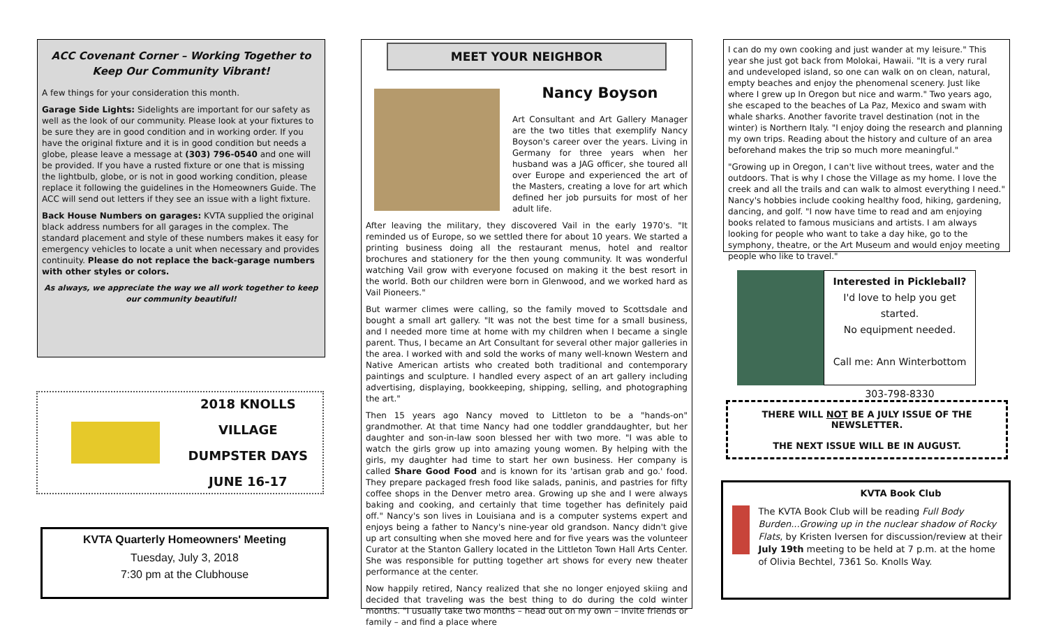ACC Covenant Corner – Working Together to Keep Our Community Vibrant!
A few things for your consideration this month.
Garage Side Lights: Sidelights are important for our safety as well as the look of our community. Please look at your fixtures to be sure they are in good condition and in working order. If you have the original fixture and it is in good condition but needs a globe, please leave a message at (303) 796-0540 and one will be provided. If you have a rusted fixture or one that is missing the lightbulb, globe, or is not in good working condition, please replace it following the guidelines in the Homeowners Guide. The ACC will send out letters if they see an issue with a light fixture.
Back House Numbers on garages: KVTA supplied the original black address numbers for all garages in the complex. The standard placement and style of these numbers makes it easy for emergency vehicles to locate a unit when necessary and provides continuity. Please do not replace the back-garage numbers with other styles or colors.
As always, we appreciate the way we all work together to keep our community beautiful!
2018 KNOLLS VILLAGE
DUMPSTER DAYS
JUNE 16-17
KVTA Quarterly Homeowners' Meeting
Tuesday, July 3, 2018
7:30 pm at the Clubhouse
MEET YOUR NEIGHBOR
Nancy Boyson
Art Consultant and Art Gallery Manager are the two titles that exemplify Nancy Boyson's career over the years. Living in Germany for three years when her husband was a JAG officer, she toured all over Europe and experienced the art of the Masters, creating a love for art which defined her job pursuits for most of her adult life.
After leaving the military, they discovered Vail in the early 1970's. "It reminded us of Europe, so we settled there for about 10 years. We started a printing business doing all the restaurant menus, hotel and realtor brochures and stationery for the then young community. It was wonderful watching Vail grow with everyone focused on making it the best resort in the world. Both our children were born in Glenwood, and we worked hard as Vail Pioneers."
But warmer climes were calling, so the family moved to Scottsdale and bought a small art gallery. "It was not the best time for a small business, and I needed more time at home with my children when I became a single parent. Thus, I became an Art Consultant for several other major galleries in the area. I worked with and sold the works of many well-known Western and Native American artists who created both traditional and contemporary paintings and sculpture. I handled every aspect of an art gallery including advertising, displaying, bookkeeping, shipping, selling, and photographing the art."
Then 15 years ago Nancy moved to Littleton to be a "hands-on" grandmother. At that time Nancy had one toddler granddaughter, but her daughter and son-in-law soon blessed her with two more. "I was able to watch the girls grow up into amazing young women. By helping with the girls, my daughter had time to start her own business. Her company is called Share Good Food and is known for its 'artisan grab and go.' food. They prepare packaged fresh food like salads, paninis, and pastries for fifty coffee shops in the Denver metro area. Growing up she and I were always baking and cooking, and certainly that time together has definitely paid off." Nancy's son lives in Louisiana and is a computer systems expert and enjoys being a father to Nancy's nine-year old grandson. Nancy didn't give up art consulting when she moved here and for five years was the volunteer Curator at the Stanton Gallery located in the Littleton Town Hall Arts Center. She was responsible for putting together art shows for every new theater performance at the center.
Now happily retired, Nancy realized that she no longer enjoyed skiing and decided that traveling was the best thing to do during the cold winter months. "I usually take two months – head out on my own – invite friends or family – and find a place where
I can do my own cooking and just wander at my leisure." This year she just got back from Molokai, Hawaii. "It is a very rural and undeveloped island, so one can walk on on clean, natural, empty beaches and enjoy the phenomenal scenery. Just like where I grew up In Oregon but nice and warm." Two years ago, she escaped to the beaches of La Paz, Mexico and swam with whale sharks. Another favorite travel destination (not in the winter) is Northern Italy. "I enjoy doing the research and planning my own trips. Reading about the history and culture of an area beforehand makes the trip so much more meaningful."
"Growing up in Oregon, I can't live without trees, water and the outdoors. That is why I chose the Village as my home. I love the creek and all the trails and can walk to almost everything I need." Nancy's hobbies include cooking healthy food, hiking, gardening, dancing, and golf. "I now have time to read and am enjoying books related to famous musicians and artists. I am always looking for people who want to take a day hike, go to the symphony, theatre, or the Art Museum and would enjoy meeting people who like to travel."
Interested in Pickleball?
I'd love to help you get started.
No equipment needed.
Call me: Ann Winterbottom
303-798-8330
THERE WILL NOT BE A JULY ISSUE OF THE NEWSLETTER.
THE NEXT ISSUE WILL BE IN AUGUST.
KVTA Book Club
The KVTA Book Club will be reading Full Body Burden...Growing up in the nuclear shadow of Rocky Flats, by Kristen Iversen for discussion/review at their July 19th meeting to be held at 7 p.m. at the home of Olivia Bechtel, 7361 So. Knolls Way.